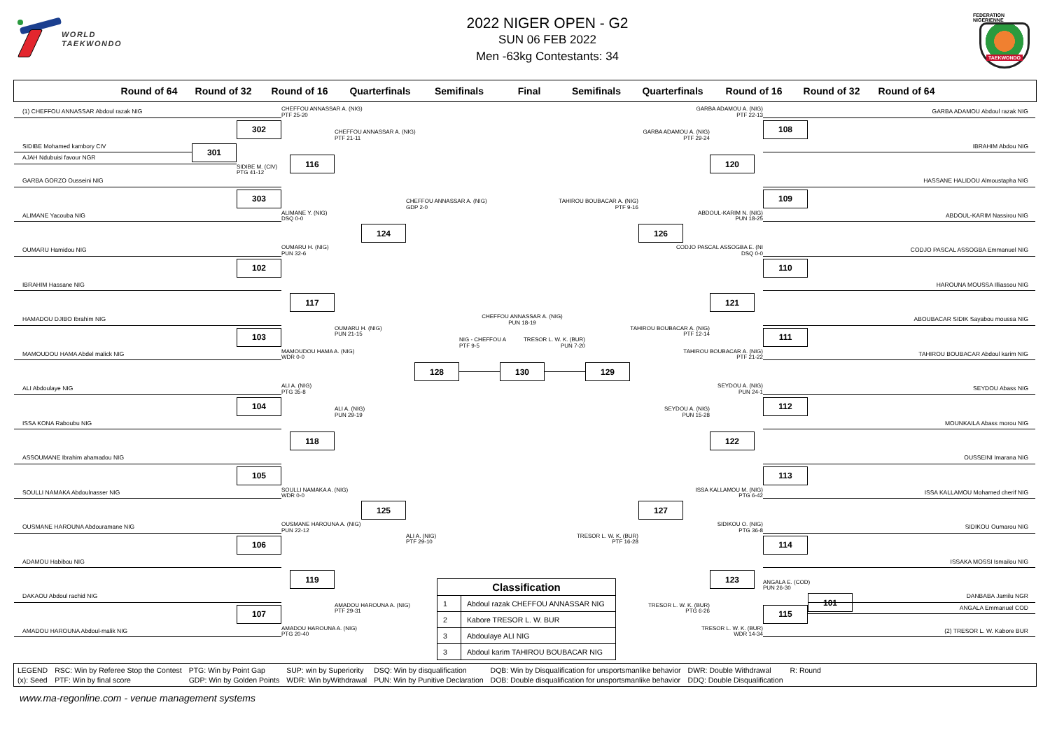WORLD
TAEKWONDO
2022 NIGER OPEN - G2
SUN 06 FEB 2022
Men -63kg Contestants: 34
FEDERATION NIGERIENNE
TAEKWONDO
Round of 64 Round of 32 Round of 16 Quarterfinals Semifinals Final Semifinals Quarterfinals Round of 16 Round of 32 Round of 64
(1) CHEFFOU ANNASSAR Abdoul razak NIG
SIDIBE Mohamed kambory CIV
AJAH Ndubuisi favour NGR
301
SIDIBE M. (CIV)
PTG 41-12
GARBA GORZO Ousseini NIG
ALIMANE Yacouba NIG
OUMARU Hamidou NIG
IBRAHIM Hassane NIG
HAMADOU DJIBO Ibrahim NIG
MAMOUDOU HAMA Abdel malick NIG
ALI Abdoulaye NIG
ISSA KONA Raboubu NIG
ASSOUMANE Ibrahim ahamadou NIG
SOULLI NAMAKA Abdoulnasser NIG
OUSMANE HAROUNA Abdouramane NIG
ADAMOU Habibou NIG
DAKAOU Abdoul rachid NIG
AMADOU HAROUNA Abdoul-malik NIG
302
CHEFFOU ANNASSAR A. (NIG)
PTF 25-20
303
ALIMANE Y. (NIG)
DSQ 0-0
102
OUMARU H. (NIG)
PUN 32-6
103
MAMOUDOU HAMA A. (NIG)
WDR 0-0
104
ALI A. (NIG)
PTG 35-8
105
SOULLI NAMAKA A. (NIG)
WDR 0-0
106
OUSMANE HAROUNA A. (NIG)
PUN 22-12
107
AMADOU HAROUNA A. (NIG)
PTG 20-40
116
CHEFFOU ANNASSAR A. (NIG)
PTF 21-11
117
OUMARU H. (NIG)
PUN 21-15
118
ALI A. (NIG)
PUN 29-19
119
AMADOU HAROUNA A. (NIG)
PTF 29-31
124
CHEFFOU ANNASSAR A. (NIG)
GDP 2-0
125
ALI A. (NIG)
PTF 29-10
CHEFFOU ANNASSAR A. (NIG)
PUN 18-19
NIG - CHEFFOU A
PTF 9-5
TRESOR L. W. K. (BUR)
PUN 7-20
128
130
129
TAHIROU BOUBACAR A. (NIG)
PTF 9-16
126
TRESOR L. W. K. (BUR)
PTF 16-28
127
GARBA ADAMOU A. (NIG)
PTF 29-24
120
TAHIROU BOUBACAR A. (NIG)
PTF 12-14
121
SEYDOU A. (NIG)
PUN 15-28
122
TRESOR L. W. K. (BUR)
PTG 6-26
123
GARBA ADAMOU A. (NIG)
PTF 22-13
108
ABDOUL-KARIM N. (NIG)
PUN 18-25
109
CODJO PASCAL ASSOGBA E. (NI
DSQ 0-0
110
TAHIROU BOUBACAR A. (NIG)
PTF 21-22
111
SEYDOU A. (NIG)
PUN 24-1
112
ISSA KALLAMOU M. (NIG)
PTG 6-42
113
SIDIKOU O. (NIG)
PTG 36-8
114
ANGALA E. (COD)
PUN 26-30
TRESOR L. W. K. (BUR)
WDR 14-34
115
GARBA ADAMOU Abdoul razak NIG
IBRAHIM Abdou NIG
HASSANE HALIDOU Almoustapha NIG
ABDOUL-KARIM Nassirou NIG
CODJO PASCAL ASSOGBA Emmanuel NIG
HAROUNA MOUSSA Illiassou NIG
ABOUBACAR SIDIK Sayabou moussa NIG
TAHIROU BOUBACAR Abdoul karim NIG
SEYDOU Abass NIG
MOUNKAILA Abass morou NIG
OUSSEINI Imarana NIG
ISSA KALLAMOU Mohamed cherif NIG
SIDIKOU Oumarou NIG
ISSAKA MOSSI Ismailou NIG
101
DANBABA Jamilu NGR
ANGALA Emmanuel COD
(2) TRESOR L. W. Kabore BUR
| Classification | |
| --- | --- |
| 1 | Abdoul razak CHEFFOU ANNASSAR NIG |
| 2 | Kabore TRESOR L. W. BUR |
| 3 | Abdoulaye ALI NIG |
| 3 | Abdoul karim TAHIROU BOUBACAR NIG |
| LEGEND | RSC: Win by Referee Stop the Contest | PTG: Win by Point Gap | SUP: win by Superiority | DSQ: Win by disqualification | DQB: Win by Disqualification for unsportsmanlike behavior | DWR: Double Withdrawal | R: Round |
| (x): Seed | PTF: Win by final score | GDP: Win by Golden Points | WDR: Win byWithdrawal | PUN: Win by Punitive Declaration | DOB: Double disqualification for unsportsmanlike behavior | DDQ: Double Disqualification | |
www.ma-regonline.com - venue management systems